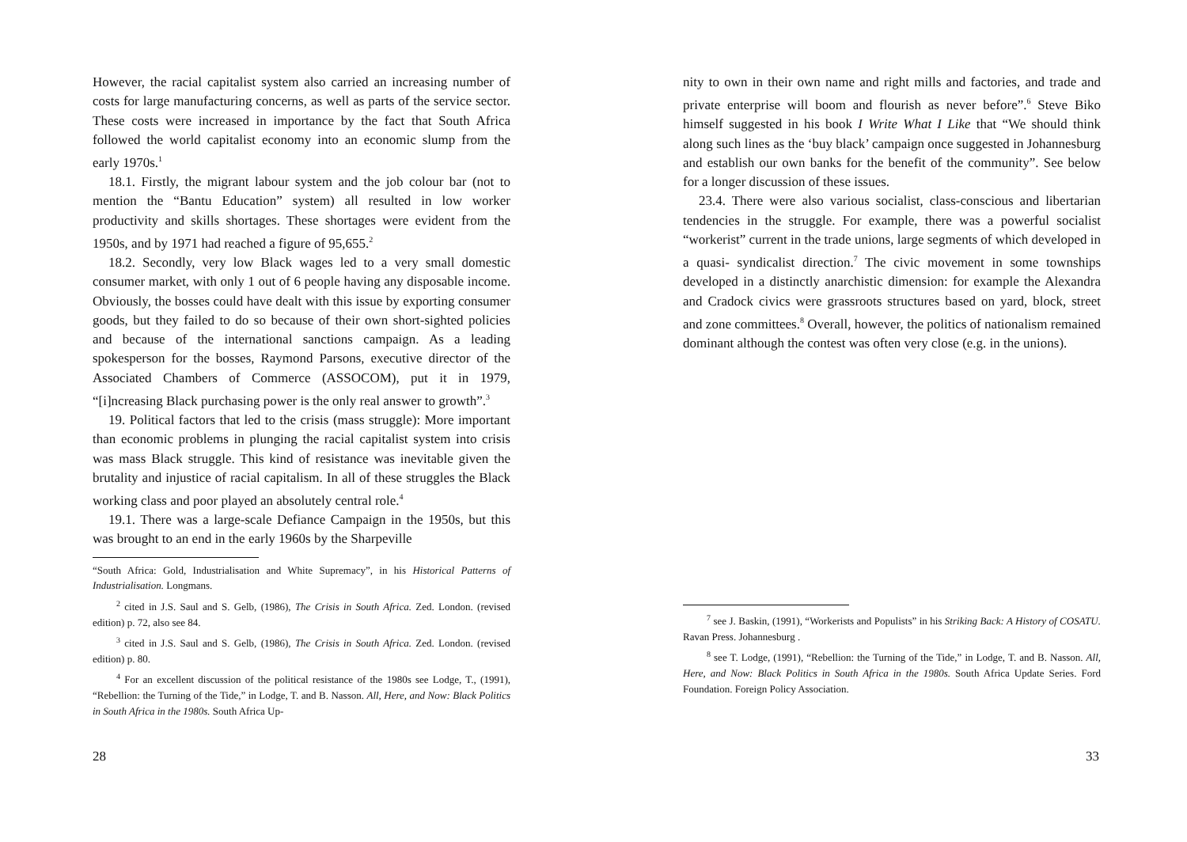However, the racial capitalist system also carried an increasing number of costs for large manufacturing concerns, as well as parts of the service sector. These costs were increased in importance by the fact that South Africa followed the world capitalist economy into an economic slump from the early 1970s.<sup>1</sup>
18.1. Firstly, the migrant labour system and the job colour bar (not to mention the “Bantu Education” system) all resulted in low worker productivity and skills shortages. These shortages were evident from the 1950s, and by 1971 had reached a figure of 95,655.<sup>2</sup>
18.2. Secondly, very low Black wages led to a very small domestic consumer market, with only 1 out of 6 people having any disposable income. Obviously, the bosses could have dealt with this issue by exporting consumer goods, but they failed to do so because of their own short-sighted policies and because of the international sanctions campaign. As a leading spokesperson for the bosses, Raymond Parsons, executive director of the Associated Chambers of Commerce (ASSOCOM), put it in 1979, “[i]ncreasing Black purchasing power is the only real answer to growth”.<sup>3</sup>
19. Political factors that led to the crisis (mass struggle): More important than economic problems in plunging the racial capitalist system into crisis was mass Black struggle. This kind of resistance was inevitable given the brutality and injustice of racial capitalism. In all of these struggles the Black working class and poor played an absolutely central role.<sup>4</sup>
19.1. There was a large-scale Defiance Campaign in the 1950s, but this was brought to an end in the early 1960s by the Sharpeville
“South Africa: Gold, Industrialisation and White Supremacy”, in his Historical Patterns of Industrialisation. Longmans.
<sup>2</sup> cited in J.S. Saul and S. Gelb, (1986), The Crisis in South Africa. Zed. London. (revised edition) p. 72, also see 84.
<sup>3</sup> cited in J.S. Saul and S. Gelb, (1986), The Crisis in South Africa. Zed. London. (revised edition) p. 80.
<sup>4</sup> For an excellent discussion of the political resistance of the 1980s see Lodge, T., (1991), “Rebellion: the Turning of the Tide,” in Lodge, T. and B. Nasson. All, Here, and Now: Black Politics in South Africa in the 1980s. South Africa Up-
28
nity to own in their own name and right mills and factories, and trade and private enterprise will boom and flourish as never before”.<sup>6</sup> Steve Biko himself suggested in his book I Write What I Like that “We should think along such lines as the ‘buy black’ campaign once suggested in Johannesburg and establish our own banks for the benefit of the community”. See below for a longer discussion of these issues.
23.4. There were also various socialist, class-conscious and libertarian tendencies in the struggle. For example, there was a powerful socialist “workerist” current in the trade unions, large segments of which developed in a quasi- syndicalist direction.<sup>7</sup> The civic movement in some townships developed in a distinctly anarchistic dimension: for example the Alexandra and Cradock civics were grassroots structures based on yard, block, street and zone committees.<sup>8</sup> Overall, however, the politics of nationalism remained dominant although the contest was often very close (e.g. in the unions).
<sup>7</sup> see J. Baskin, (1991), “Workerists and Populists” in his Striking Back: A History of COSATU. Ravan Press. Johannesburg .
<sup>8</sup> see T. Lodge, (1991), “Rebellion: the Turning of the Tide,” in Lodge, T. and B. Nasson. All, Here, and Now: Black Politics in South Africa in the 1980s. South Africa Update Series. Ford Foundation. Foreign Policy Association.
33